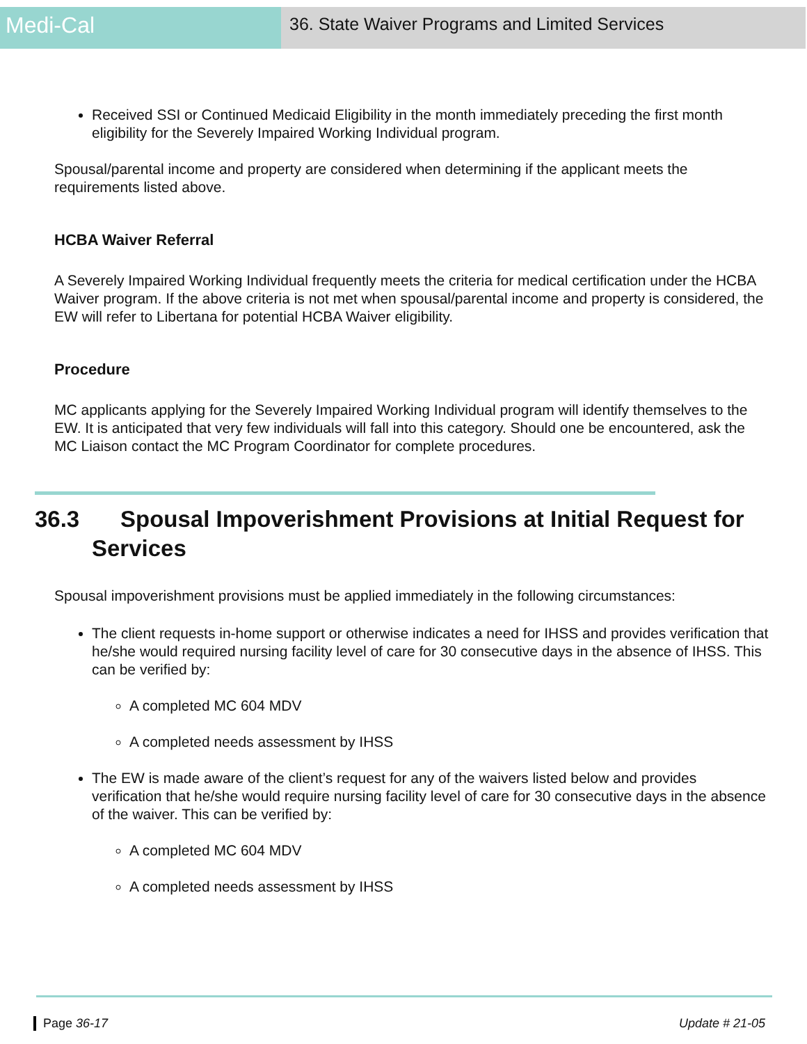Medi-Cal
36. State Waiver Programs and Limited Services
Received SSI or Continued Medicaid Eligibility in the month immediately preceding the first month eligibility for the Severely Impaired Working Individual program.
Spousal/parental income and property are considered when determining if the applicant meets the requirements listed above.
HCBA Waiver Referral
A Severely Impaired Working Individual frequently meets the criteria for medical certification under the HCBA Waiver program. If the above criteria is not met when spousal/parental income and property is considered, the EW will refer to Libertana for potential HCBA Waiver eligibility.
Procedure
MC applicants applying for the Severely Impaired Working Individual program will identify themselves to the EW. It is anticipated that very few individuals will fall into this category. Should one be encountered, ask the MC Liaison contact the MC Program Coordinator for complete procedures.
36.3 Spousal Impoverishment Provisions at Initial Request for Services
Spousal impoverishment provisions must be applied immediately in the following circumstances:
The client requests in-home support or otherwise indicates a need for IHSS and provides verification that he/she would required nursing facility level of care for 30 consecutive days in the absence of IHSS. This can be verified by:
A completed MC 604 MDV
A completed needs assessment by IHSS
The EW is made aware of the client’s request for any of the waivers listed below and provides verification that he/she would require nursing facility level of care for 30 consecutive days in the absence of the waiver. This can be verified by:
A completed MC 604 MDV
A completed needs assessment by IHSS
Page 36-17 Update # 21-05